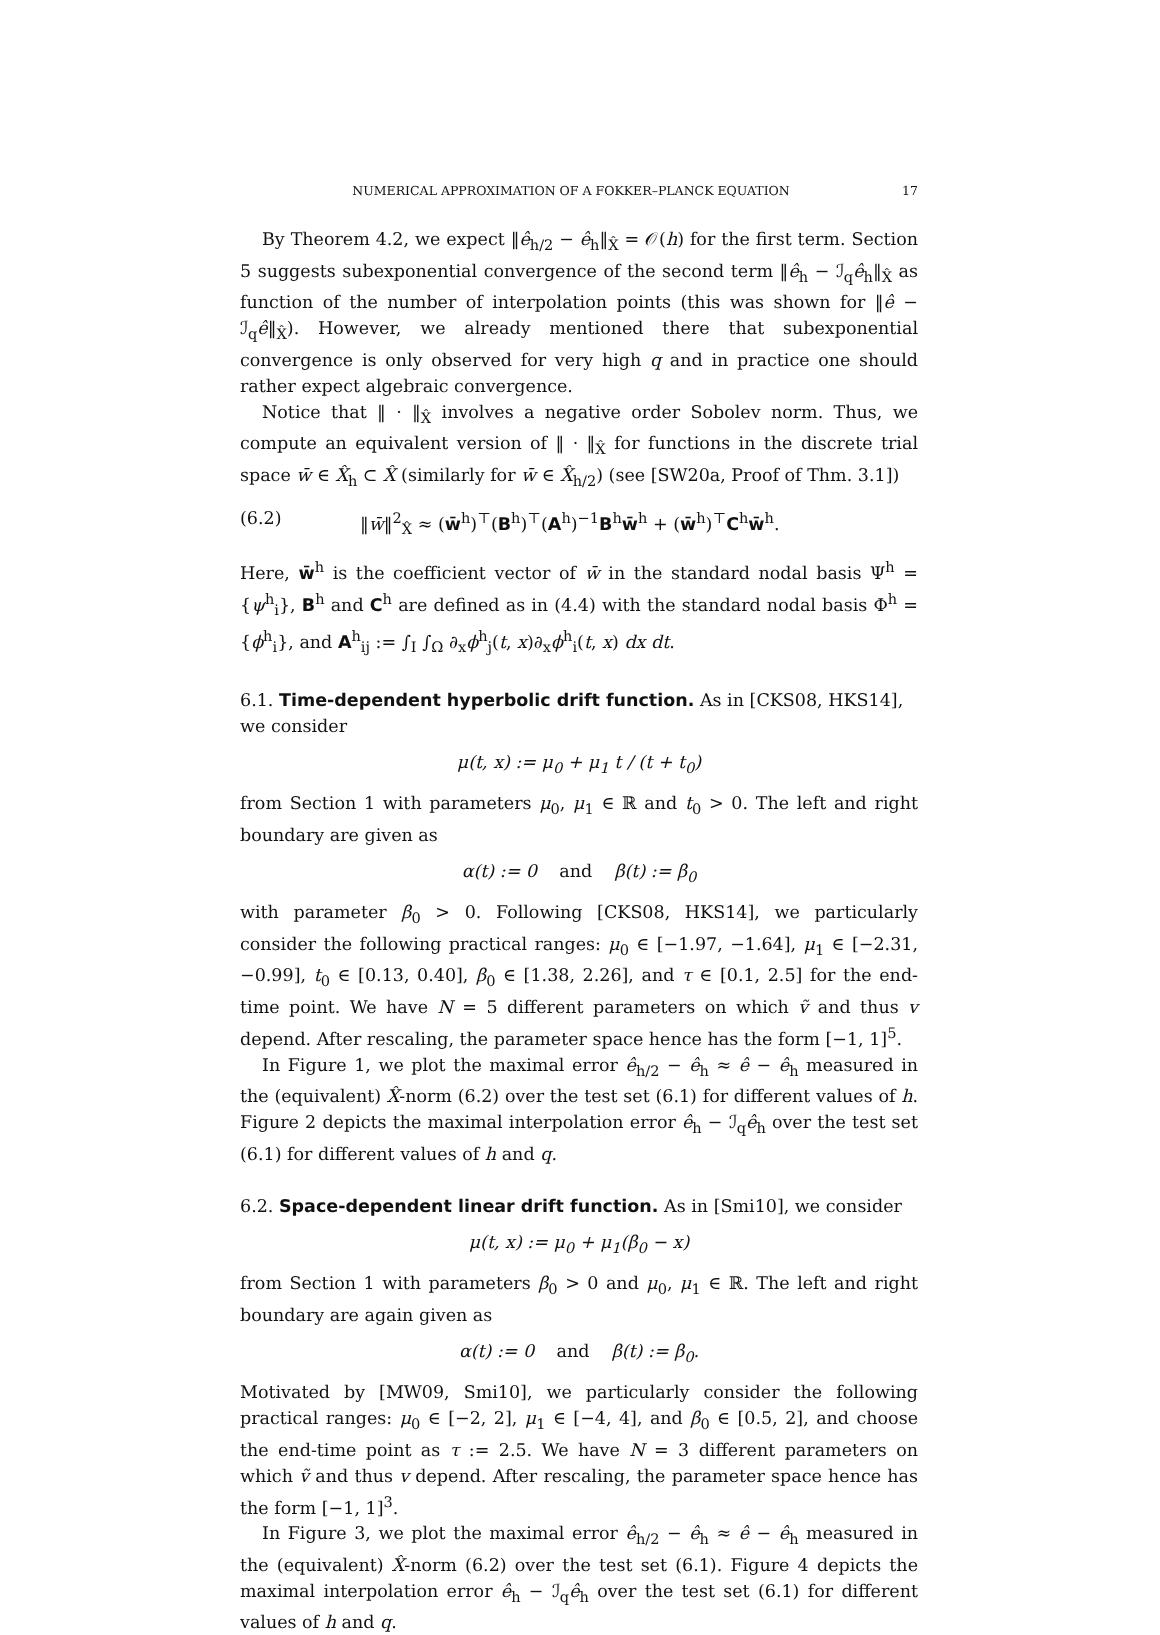NUMERICAL APPROXIMATION OF A FOKKER–PLANCK EQUATION 17
By Theorem 4.2, we expect ‖ê<sub>h/2</sub> − ê<sub>h</sub>‖<sub>X̂</sub> = 𝒪(h) for the first term. Section 5 suggests subexponential convergence of the second term ‖ê<sub>h</sub> − ℐ<sub>q</sub>ê<sub>h</sub>‖<sub>X̂</sub> as function of the number of interpolation points (this was shown for ‖ê − ℐ<sub>q</sub>ê‖<sub>X̂</sub>). However, we already mentioned there that subexponential convergence is only observed for very high q and in practice one should rather expect algebraic convergence.
Notice that ‖ · ‖<sub>X̂</sub> involves a negative order Sobolev norm. Thus, we compute an equivalent version of ‖ · ‖<sub>X̂</sub> for functions in the discrete trial space w̄ ∈ X̂<sub>h</sub> ⊂ X̂ (similarly for w̄ ∈ X̂<sub>h/2</sub>) (see [SW20a, Proof of Thm. 3.1])
(6.2) ‖w̄‖<sup>2</sup><sub>X̂</sub> ≈ (w̄<sup>h</sup>)<sup>⊤</sup>(B<sup>h</sup>)<sup>⊤</sup>(A<sup>h</sup>)<sup>−1</sup>B<sup>h</sup>w̄<sup>h</sup> + (w̄<sup>h</sup>)<sup>⊤</sup>C<sup>h</sup>w̄<sup>h</sup>.
Here, w̄<sup>h</sup> is the coefficient vector of w̄ in the standard nodal basis Ψ<sup>h</sup> = {ψ<sup>h</sup><sub>i</sub>}, B<sup>h</sup> and C<sup>h</sup> are defined as in (4.4) with the standard nodal basis Φ<sup>h</sup> = {ϕ<sup>h</sup><sub>i</sub>}, and A<sup>h</sup><sub>ij</sub> := ∫<sub>I</sub> ∫<sub>Ω</sub> ∂<sub>x</sub>ϕ<sup>h</sup><sub>j</sub>(t, x)∂<sub>x</sub>ϕ<sup>h</sup><sub>i</sub>(t, x) dx dt.
6.1. Time-dependent hyperbolic drift function. As in [CKS08, HKS14], we consider
μ(t, x) := μ<sub>0</sub> + μ<sub>1</sub> t / (t + t<sub>0</sub>)
from Section 1 with parameters μ<sub>0</sub>, μ<sub>1</sub> ∈ ℝ and t<sub>0</sub> > 0. The left and right boundary are given as
α(t) := 0 and β(t) := β<sub>0</sub>
with parameter β<sub>0</sub> > 0. Following [CKS08, HKS14], we particularly consider the following practical ranges: μ<sub>0</sub> ∈ [−1.97, −1.64], μ<sub>1</sub> ∈ [−2.31, −0.99], t<sub>0</sub> ∈ [0.13, 0.40], β<sub>0</sub> ∈ [1.38, 2.26], and τ ∈ [0.1, 2.5] for the end-time point. We have N = 5 different parameters on which ṽ and thus v depend. After rescaling, the parameter space hence has the form [−1, 1]<sup>5</sup>.
In Figure 1, we plot the maximal error ê<sub>h/2</sub> − ê<sub>h</sub> ≈ ê − ê<sub>h</sub> measured in the (equivalent) X̂-norm (6.2) over the test set (6.1) for different values of h. Figure 2 depicts the maximal interpolation error ê<sub>h</sub> − ℐ<sub>q</sub>ê<sub>h</sub> over the test set (6.1) for different values of h and q.
6.2. Space-dependent linear drift function. As in [Smi10], we consider
μ(t, x) := μ<sub>0</sub> + μ<sub>1</sub>(β<sub>0</sub> − x)
from Section 1 with parameters β<sub>0</sub> > 0 and μ<sub>0</sub>, μ<sub>1</sub> ∈ ℝ. The left and right boundary are again given as
α(t) := 0 and β(t) := β<sub>0</sub>.
Motivated by [MW09, Smi10], we particularly consider the following practical ranges: μ<sub>0</sub> ∈ [−2, 2], μ<sub>1</sub> ∈ [−4, 4], and β<sub>0</sub> ∈ [0.5, 2], and choose the end-time point as τ := 2.5. We have N = 3 different parameters on which ṽ and thus v depend. After rescaling, the parameter space hence has the form [−1, 1]<sup>3</sup>.
In Figure 3, we plot the maximal error ê<sub>h/2</sub> − ê<sub>h</sub> ≈ ê − ê<sub>h</sub> measured in the (equivalent) X̂-norm (6.2) over the test set (6.1). Figure 4 depicts the maximal interpolation error ê<sub>h</sub> − ℐ<sub>q</sub>ê<sub>h</sub> over the test set (6.1) for different values of h and q.